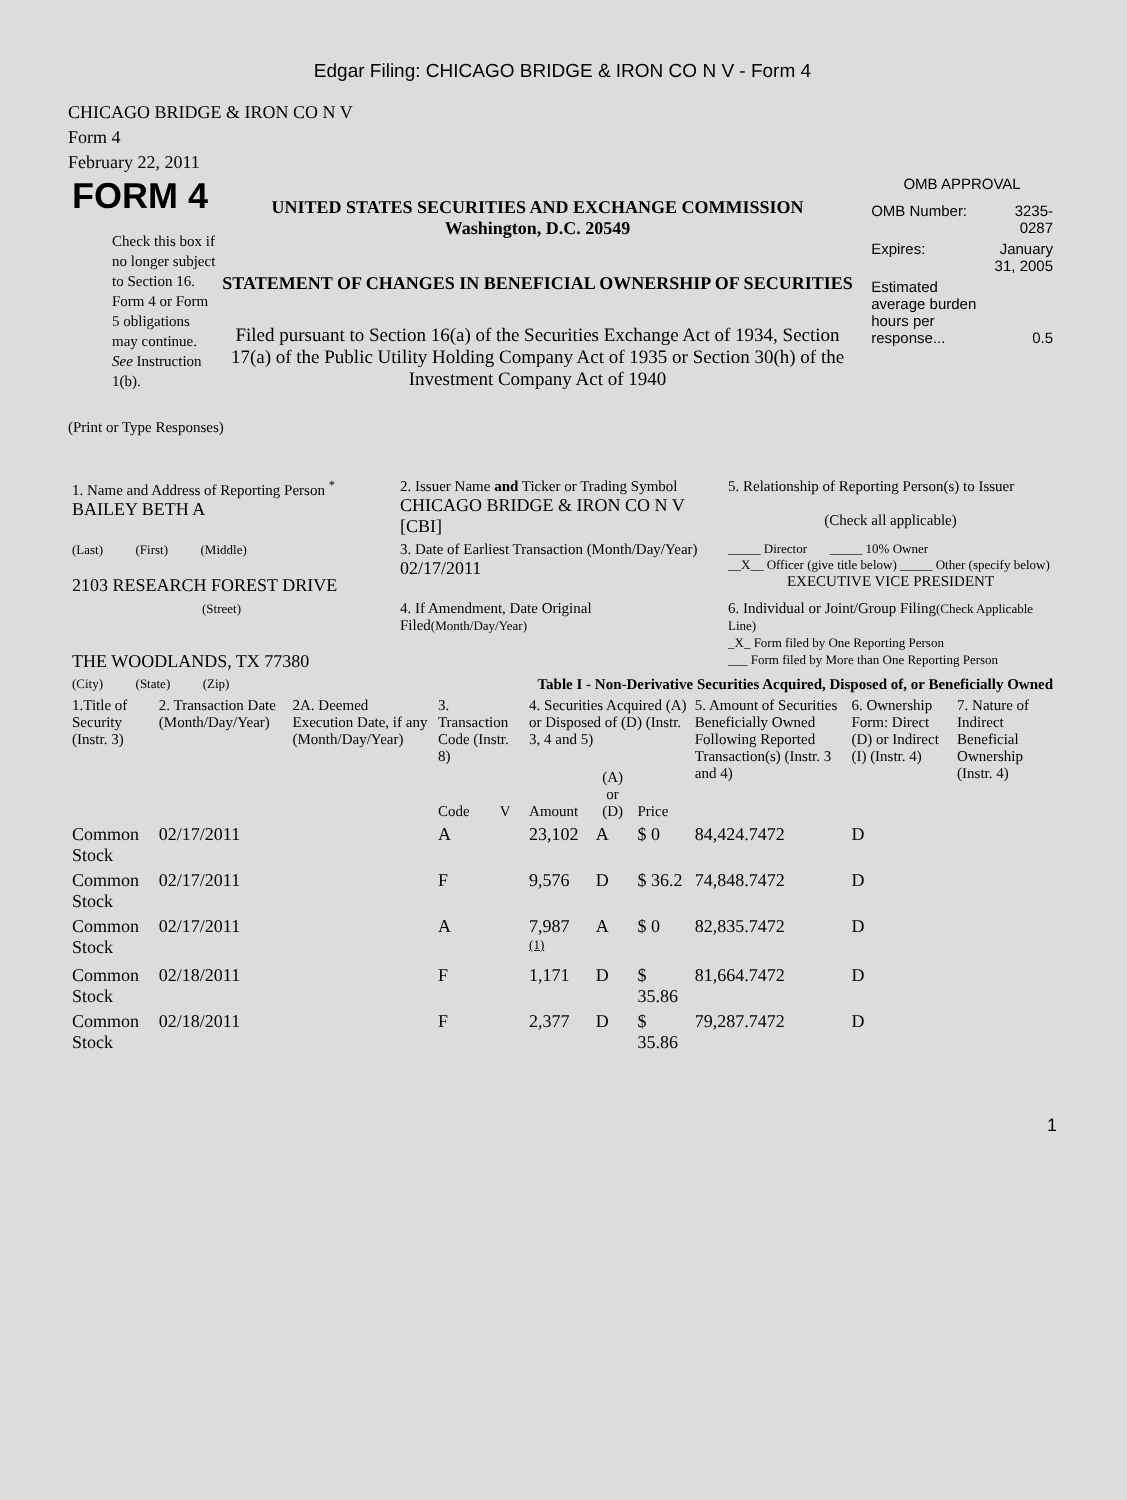Edgar Filing: CHICAGO BRIDGE & IRON CO N V - Form 4
CHICAGO BRIDGE & IRON CO N V
Form 4
February 22, 2011
FORM 4
Check this box if no longer subject to Section 16. Form 4 or Form 5 obligations may continue. See Instruction 1(b).
UNITED STATES SECURITIES AND EXCHANGE COMMISSION
Washington, D.C. 20549
STATEMENT OF CHANGES IN BENEFICIAL OWNERSHIP OF SECURITIES
Filed pursuant to Section 16(a) of the Securities Exchange Act of 1934, Section 17(a) of the Public Utility Holding Company Act of 1935 or Section 30(h) of the Investment Company Act of 1940
OMB APPROVAL
| OMB Number: | 3235-0287 |
| Expires: | January 31, 2005 |
| Estimated average burden hours per response... | 0.5 |
(Print or Type Responses)
| 1. Name and Address of Reporting Person <sup>*</sup> BAILEY BETH A | 2. Issuer Name and Ticker or Trading Symbol CHICAGO BRIDGE & IRON CO N V [CBI] | 5. Relationship of Reporting Person(s) to Issuer (Check all applicable) |
| (Last) (First) (Middle) 2103 RESEARCH FOREST DRIVE | 3. Date of Earliest Transaction (Month/Day/Year) 02/17/2011 | _____ Director _____ 10% Owner __X__ Officer (give title below) _____ Other (specify below) EXECUTIVE VICE PRESIDENT |
| (Street) THE WOODLANDS, TX 77380 | 4. If Amendment, Date Original Filed (Month/Day/Year) | 6. Individual or Joint/Group Filing (Check Applicable Line) _X_ Form filed by One Reporting Person ___ Form filed by More than One Reporting Person |
| (City) (State) (Zip) | Table I - Non-Derivative Securities Acquired, Disposed of, or Beneficially Owned | |
| 1.Title of Security (Instr. 3) | 2. Transaction Date (Month/Day/Year) | 2A. Deemed Execution Date, if any (Month/Day/Year) | 3. Transaction Code (Instr. 8) | | 4. Securities Acquired (A) or Disposed of (D) (Instr. 3, 4 and 5) | | | 5. Amount of Securities Beneficially Owned Following Reported Transaction(s) (Instr. 3 and 4) | 6. Ownership Form: Direct (D) or Indirect (I) (Instr. 4) | 7. Nature of Indirect Beneficial Ownership (Instr. 4) |
| --- | --- | --- | --- | --- | --- | --- | --- | --- | --- | --- |
| | | | Code | V | Amount | (A) or (D) | Price | | | |
| Common Stock | 02/17/2011 | | A | | 23,102 | A | $ 0 | 84,424.7472 | D | |
| Common Stock | 02/17/2011 | | F | | 9,576 | D | $ 36.2 | 74,848.7472 | D | |
| Common Stock | 02/17/2011 | | A | | 7,987 <sup>(1)</sup> | A | $ 0 | 82,835.7472 | D | |
| Common Stock | 02/18/2011 | | F | | 1,171 | D | $ 35.86 | 81,664.7472 | D | |
| Common Stock | 02/18/2011 | | F | | 2,377 | D | $ 35.86 | 79,287.7472 | D | |
1